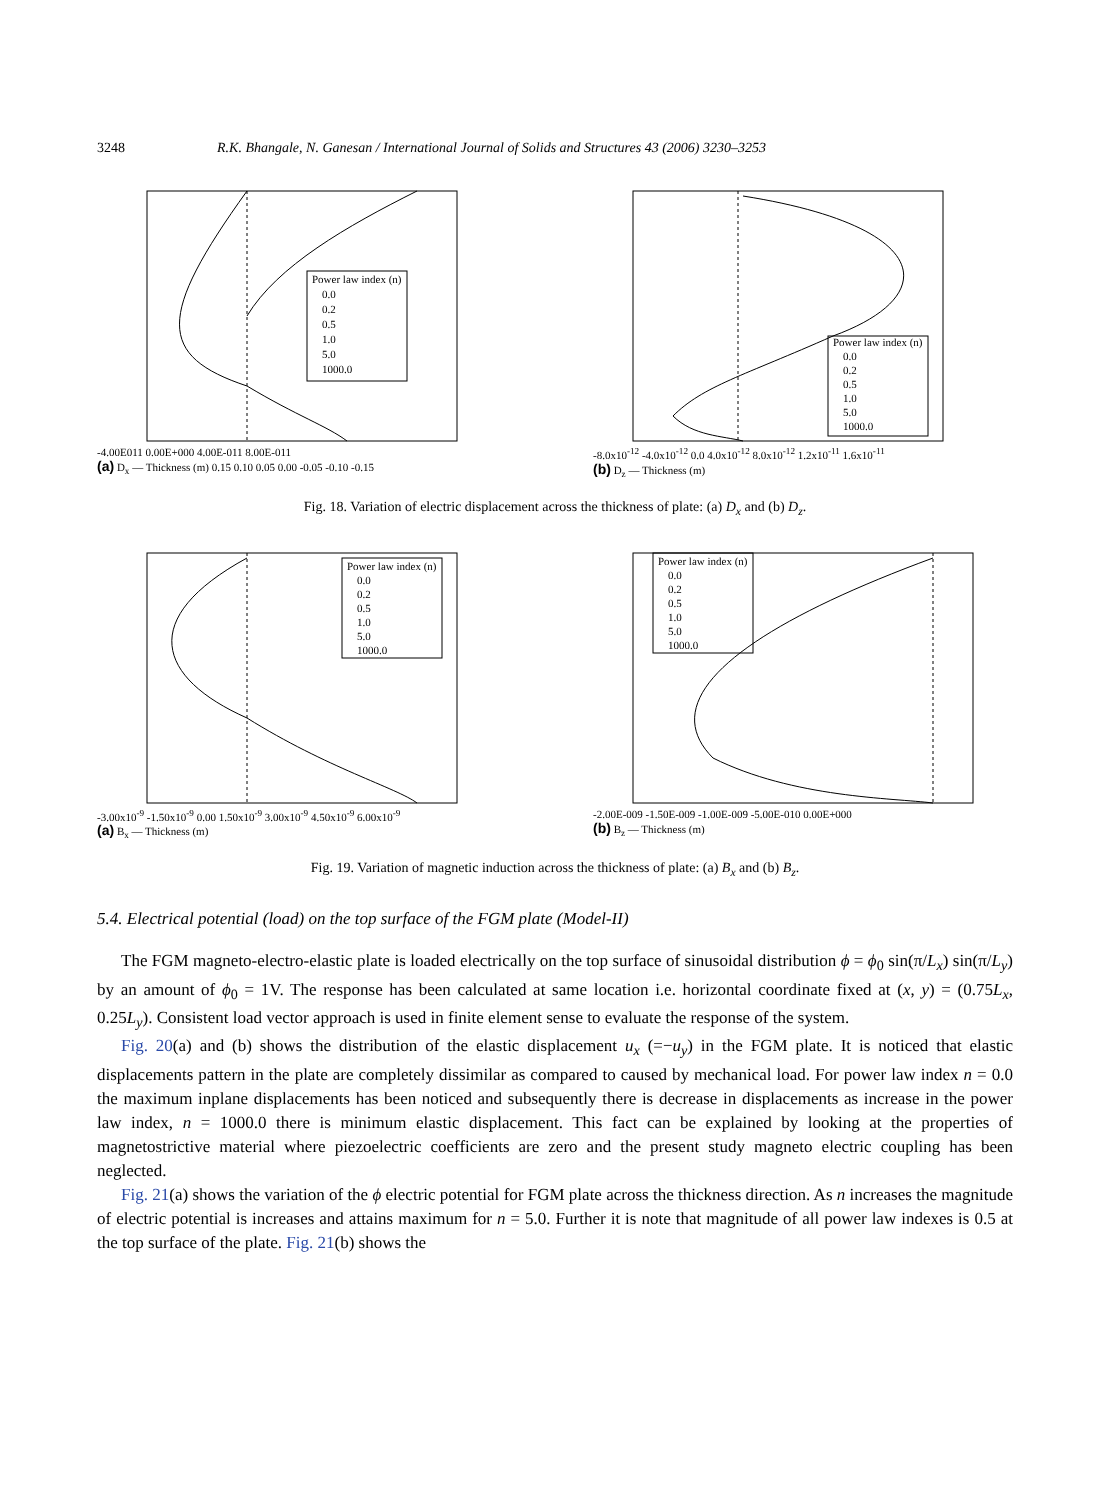3248 R.K. Bhangale, N. Ganesan / International Journal of Solids and Structures 43 (2006) 3230–3253
Power law index (n)
0.0
0.2
0.5
1.0
5.0
1000.0
-4.00E011 0.00E+000 4.00E-011 8.00E-011
(a) D<sub>x</sub> — Thickness (m) 0.15 0.10 0.05 0.00 -0.05 -0.10 -0.15
Power law index (n)
0.0
0.2
0.5
1.0
5.0
1000.0
-8.0x10<sup>-12</sup> -4.0x10<sup>-12</sup> 0.0 4.0x10<sup>-12</sup> 8.0x10<sup>-12</sup> 1.2x10<sup>-11</sup> 1.6x10<sup>-11</sup>
(b) D<sub>z</sub> — Thickness (m)
Fig. 18. Variation of electric displacement across the thickness of plate: (a) D<sub>x</sub> and (b) D<sub>z</sub>.
Power law index (n)
0.0
0.2
0.5
1.0
5.0
1000.0
-3.00x10<sup>-9</sup> -1.50x10<sup>-9</sup> 0.00 1.50x10<sup>-9</sup> 3.00x10<sup>-9</sup> 4.50x10<sup>-9</sup> 6.00x10<sup>-9</sup>
(a) B<sub>x</sub> — Thickness (m)
Power law index (n)
0.0
0.2
0.5
1.0
5.0
1000.0
-2.00E-009 -1.50E-009 -1.00E-009 -5.00E-010 0.00E+000
(b) B<sub>z</sub> — Thickness (m)
Fig. 19. Variation of magnetic induction across the thickness of plate: (a) B<sub>x</sub> and (b) B<sub>z</sub>.
5.4. Electrical potential (load) on the top surface of the FGM plate (Model-II)
The FGM magneto-electro-elastic plate is loaded electrically on the top surface of sinusoidal distribution ϕ = ϕ<sub>0</sub> sin(π/L<sub>x</sub>) sin(π/L<sub>y</sub>) by an amount of ϕ<sub>0</sub> = 1V. The response has been calculated at same location i.e. horizontal coordinate fixed at (x, y) = (0.75L<sub>x</sub>, 0.25L<sub>y</sub>). Consistent load vector approach is used in finite element sense to evaluate the response of the system.
Fig. 20(a) and (b) shows the distribution of the elastic displacement u<sub>x</sub> (=−u<sub>y</sub>) in the FGM plate. It is noticed that elastic displacements pattern in the plate are completely dissimilar as compared to caused by mechanical load. For power law index n = 0.0 the maximum inplane displacements has been noticed and subsequently there is decrease in displacements as increase in the power law index, n = 1000.0 there is minimum elastic displacement. This fact can be explained by looking at the properties of magnetostrictive material where piezoelectric coefficients are zero and the present study magneto electric coupling has been neglected.
Fig. 21(a) shows the variation of the ϕ electric potential for FGM plate across the thickness direction. As n increases the magnitude of electric potential is increases and attains maximum for n = 5.0. Further it is note that magnitude of all power law indexes is 0.5 at the top surface of the plate. Fig. 21(b) shows the